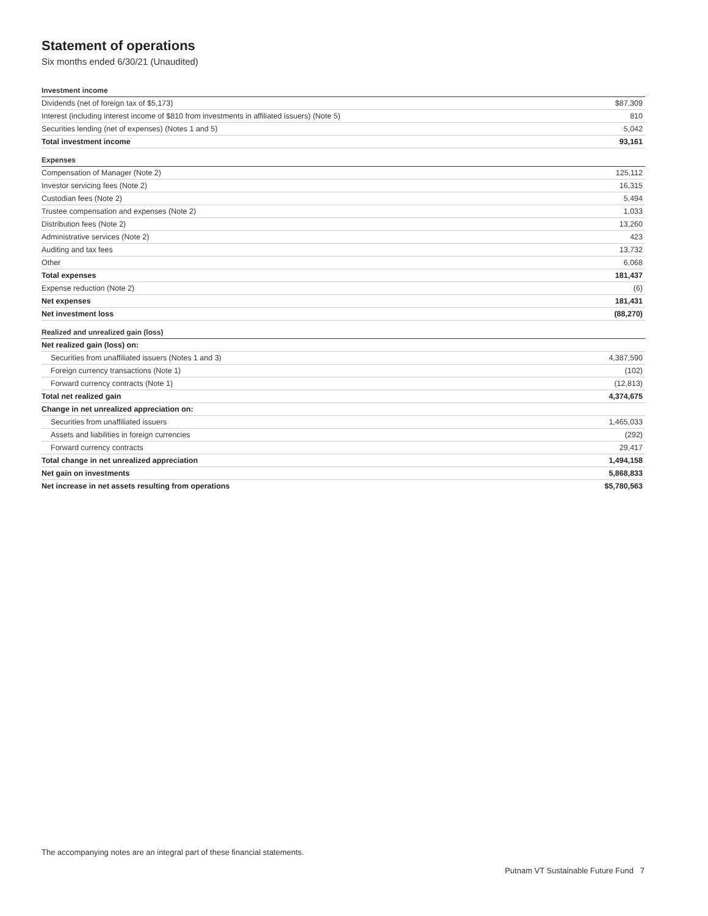Statement of operations
Six months ended 6/30/21 (Unaudited)
| Investment income | |
| Dividends (net of foreign tax of $5,173) | $87,309 |
| Interest (including interest income of $810 from investments in affiliated issuers) (Note 5) | 810 |
| Securities lending (net of expenses) (Notes 1 and 5) | 5,042 |
| Total investment income | 93,161 |
| Expenses | |
| Compensation of Manager (Note 2) | 125,112 |
| Investor servicing fees (Note 2) | 16,315 |
| Custodian fees (Note 2) | 5,494 |
| Trustee compensation and expenses (Note 2) | 1,033 |
| Distribution fees (Note 2) | 13,260 |
| Administrative services (Note 2) | 423 |
| Auditing and tax fees | 13,732 |
| Other | 6,068 |
| Total expenses | 181,437 |
| Expense reduction (Note 2) | (6) |
| Net expenses | 181,431 |
| Net investment loss | (88,270) |
| Realized and unrealized gain (loss) | |
| Net realized gain (loss) on: | |
| Securities from unaffiliated issuers (Notes 1 and 3) | 4,387,590 |
| Foreign currency transactions (Note 1) | (102) |
| Forward currency contracts (Note 1) | (12,813) |
| Total net realized gain | 4,374,675 |
| Change in net unrealized appreciation on: | |
| Securities from unaffiliated issuers | 1,465,033 |
| Assets and liabilities in foreign currencies | (292) |
| Forward currency contracts | 29,417 |
| Total change in net unrealized appreciation | 1,494,158 |
| Net gain on investments | 5,868,833 |
| Net increase in net assets resulting from operations | $5,780,563 |
The accompanying notes are an integral part of these financial statements.
Putnam VT Sustainable Future Fund 7